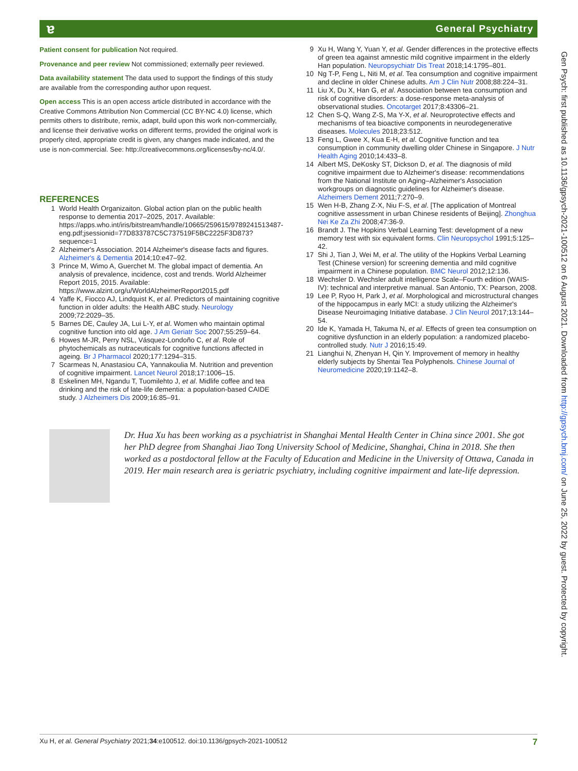ɐ General Psychiatry
Patient consent for publication Not required.
Provenance and peer review Not commissioned; externally peer reviewed.
Data availability statement The data used to support the findings of this study are available from the corresponding author upon request.
Open access This is an open access article distributed in accordance with the Creative Commons Attribution Non Commercial (CC BY-NC 4.0) license, which permits others to distribute, remix, adapt, build upon this work non-commercially, and license their derivative works on different terms, provided the original work is properly cited, appropriate credit is given, any changes made indicated, and the use is non-commercial. See: http://creativecommons.org/licenses/by-nc/4.0/.
REFERENCES
1 World Health Organizaiton. Global action plan on the public health response to dementia 2017–2025, 2017. Available: https://apps.who.int/iris/bitstream/handle/10665/259615/9789241513487-eng.pdf;jsessionid=77D833787C5C737519F5BC2225F3D873?sequence=1
2 Alzheimer's Association. 2014 Alzheimer's disease facts and figures. Alzheimer's & Dementia 2014;10:e47–92.
3 Prince M, Wimo A, Guerchet M. The global impact of dementia. An analysis of prevalence, incidence, cost and trends. World Alzheimer Report 2015, 2015. Available: https://www.alzint.org/u/WorldAlzheimerReport2015.pdf
4 Yaffe K, Fiocco AJ, Lindquist K, et al. Predictors of maintaining cognitive function in older adults: the Health ABC study. Neurology 2009;72:2029–35.
5 Barnes DE, Cauley JA, Lui L-Y, et al. Women who maintain optimal cognitive function into old age. J Am Geriatr Soc 2007;55:259–64.
6 Howes M-JR, Perry NSL, Vásquez-Londoño C, et al. Role of phytochemicals as nutraceuticals for cognitive functions affected in ageing. Br J Pharmacol 2020;177:1294–315.
7 Scarmeas N, Anastasiou CA, Yannakoulia M. Nutrition and prevention of cognitive impairment. Lancet Neurol 2018;17:1006–15.
8 Eskelinen MH, Ngandu T, Tuomilehto J, et al. Midlife coffee and tea drinking and the risk of late-life dementia: a population-based CAIDE study. J Alzheimers Dis 2009;16:85–91.
9 Xu H, Wang Y, Yuan Y, et al. Gender differences in the protective effects of green tea against amnestic mild cognitive impairment in the elderly Han population. Neuropsychiatr Dis Treat 2018;14:1795–801.
10 Ng T-P, Feng L, Niti M, et al. Tea consumption and cognitive impairment and decline in older Chinese adults. Am J Clin Nutr 2008;88:224–31.
11 Liu X, Du X, Han G, et al. Association between tea consumption and risk of cognitive disorders: a dose-response meta-analysis of observational studies. Oncotarget 2017;8:43306–21.
12 Chen S-Q, Wang Z-S, Ma Y-X, et al. Neuroprotective effects and mechanisms of tea bioactive components in neurodegenerative diseases. Molecules 2018;23:512.
13 Feng L, Gwee X, Kua E-H, et al. Cognitive function and tea consumption in community dwelling older Chinese in Singapore. J Nutr Health Aging 2010;14:433–8.
14 Albert MS, DeKosky ST, Dickson D, et al. The diagnosis of mild cognitive impairment due to Alzheimer's disease: recommendations from the National Institute on Aging–Alzheimer's Association workgroups on diagnostic guidelines for Alzheimer's disease. Alzheimers Dement 2011;7:270–9.
15 Wen H-B, Zhang Z-X, Niu F-S, et al. [The application of Montreal cognitive assessment in urban Chinese residents of Beijing]. Zhonghua Nei Ke Za Zhi 2008;47:36-9.
16 Brandt J. The Hopkins Verbal Learning Test: development of a new memory test with six equivalent forms. Clin Neuropsychol 1991;5:125–42.
17 Shi J, Tian J, Wei M, et al. The utility of the Hopkins Verbal Learning Test (Chinese version) for screening dementia and mild cognitive impairment in a Chinese population. BMC Neurol 2012;12:136.
18 Wechsler D. Wechsler adult intelligence Scale–Fourth edition (WAIS-IV): technical and interpretive manual. San Antonio, TX: Pearson, 2008.
19 Lee P, Ryoo H, Park J, et al. Morphological and microstructural changes of the hippocampus in early MCI: a study utilizing the Alzheimer's Disease Neuroimaging Initiative database. J Clin Neurol 2017;13:144–54.
20 Ide K, Yamada H, Takuma N, et al. Effects of green tea consumption on cognitive dysfunction in an elderly population: a randomized placebo-controlled study. Nutr J 2016;15:49.
21 Lianghui N, Zhenyan H, Qin Y. Improvement of memory in healthy elderly subjects by Shentai Tea Polyphenols. Chinese Journal of Neuromedicine 2020;19:1142–8.
Dr. Hua Xu has been working as a psychiatrist in Shanghai Mental Health Center in China since 2001. She got her PhD degree from Shanghai Jiao Tong University School of Medicine, Shanghai, China in 2018. She then worked as a postdoctoral fellow at the Faculty of Education and Medicine in the University of Ottawa, Canada in 2019. Her main research area is geriatric psychiatry, including cognitive impairment and late-life depression.
Gen Psych: first published as 10.1136/gpsych-2021-100512 on 6 August 2021. Downloaded from http://gpsych.bmj.com/ on June 25, 2022 by guest. Protected by copyright.
Xu H, et al. General Psychiatry 2021;34:e100512. doi:10.1136/gpsych-2021-100512 7